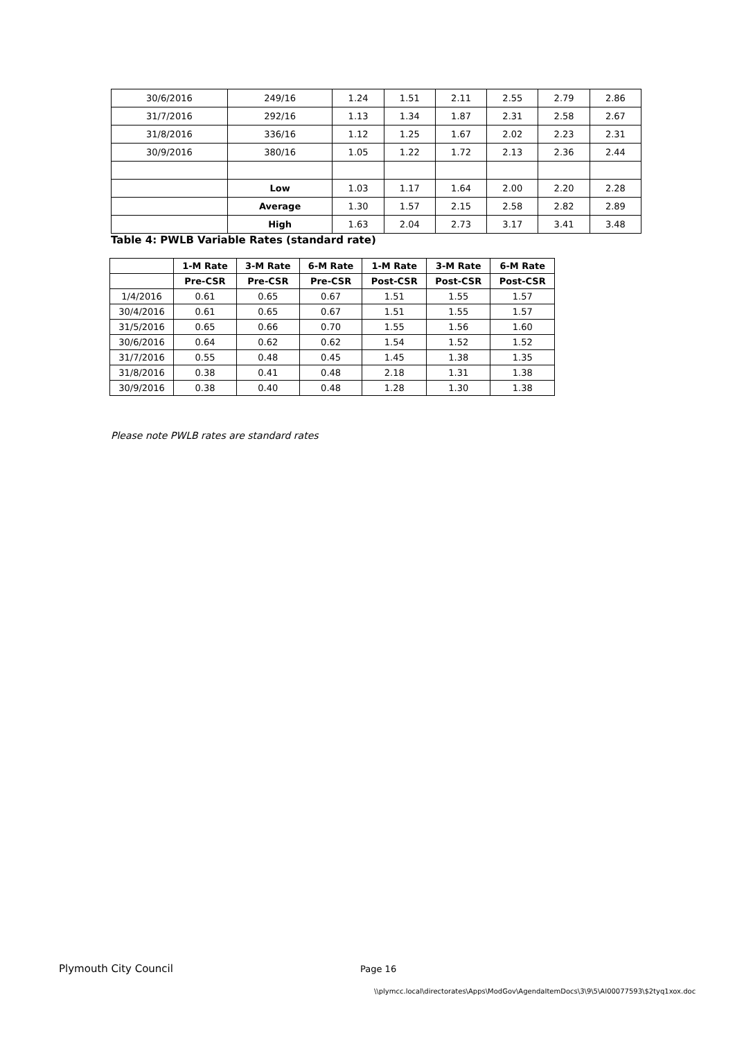| 30/6/2016 | 249/16 | 1.24 | 1.51 | 2.11 | 2.55 | 2.79 | 2.86 |
| 31/7/2016 | 292/16 | 1.13 | 1.34 | 1.87 | 2.31 | 2.58 | 2.67 |
| 31/8/2016 | 336/16 | 1.12 | 1.25 | 1.67 | 2.02 | 2.23 | 2.31 |
| 30/9/2016 | 380/16 | 1.05 | 1.22 | 1.72 | 2.13 | 2.36 | 2.44 |
| | Low | 1.03 | 1.17 | 1.64 | 2.00 | 2.20 | 2.28 |
| | Average | 1.30 | 1.57 | 2.15 | 2.58 | 2.82 | 2.89 |
| | High | 1.63 | 2.04 | 2.73 | 3.17 | 3.41 | 3.48 |
Table 4: PWLB Variable Rates (standard rate)
| | 1-M Rate | 3-M Rate | 6-M Rate | 1-M Rate | 3-M Rate | 6-M Rate |
| --- | --- | --- | --- | --- | --- | --- |
| | Pre-CSR | Pre-CSR | Pre-CSR | Post-CSR | Post-CSR | Post-CSR |
| 1/4/2016 | 0.61 | 0.65 | 0.67 | 1.51 | 1.55 | 1.57 |
| 30/4/2016 | 0.61 | 0.65 | 0.67 | 1.51 | 1.55 | 1.57 |
| 31/5/2016 | 0.65 | 0.66 | 0.70 | 1.55 | 1.56 | 1.60 |
| 30/6/2016 | 0.64 | 0.62 | 0.62 | 1.54 | 1.52 | 1.52 |
| 31/7/2016 | 0.55 | 0.48 | 0.45 | 1.45 | 1.38 | 1.35 |
| 31/8/2016 | 0.38 | 0.41 | 0.48 | 2.18 | 1.31 | 1.38 |
| 30/9/2016 | 0.38 | 0.40 | 0.48 | 1.28 | 1.30 | 1.38 |
Please note PWLB rates are standard rates
Plymouth City Council Page 16
\\plymcc.local\directorates\Apps\ModGov\AgendaItemDocs\3\9\5\AI00077593\$2tyq1xox.doc